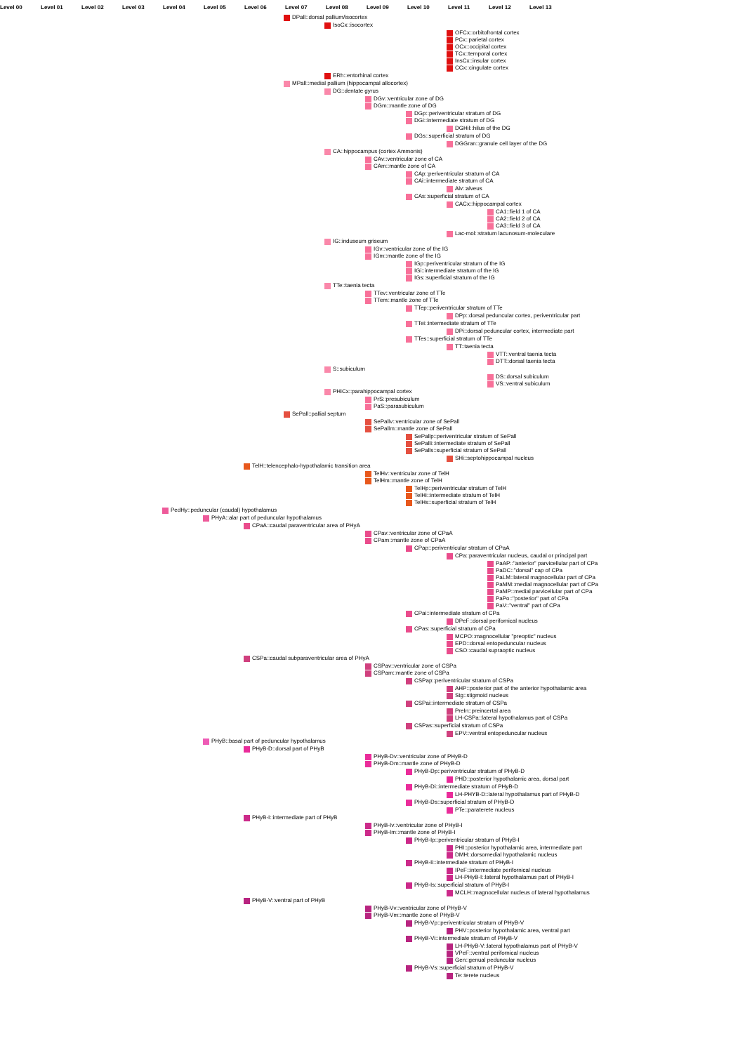Level 00 Level 01 Level 02 Level 03 Level 04 Level 05 Level 06 Level 07 Level 08 Level 09 Level 10 Level 11 Level 12 Level 13
DPall::dorsal pallium/isocortex
IsoCx::isocortex
OFCx::orbitofrontal cortex
PCx::parietal cortex
OCx::occipital cortex
TCx::temporal cortex
InsCx::insular cortex
CCx::cingulate cortex
ERh::entorhinal cortex
MPall::medial pallium (hippocampal allocortex)
DG::dentate gyrus
DGv::ventricular zone of DG
DGm::mantle zone of DG
DGp::periventricular stratum of DG
DGi::intermediate stratum of DG
DGHil::hilus of the DG
DGs::superficial stratum of DG
DGGran::granule cell layer of the DG
CA::hippocampus (cortex Ammonis)
CAv::ventricular zone of CA
CAm::mantle zone of CA
CAp::periventricular stratum of CA
CAi::intermediate stratum of CA
Alv::alveus
CAs::superficial stratum of CA
CACx::hippocampal cortex
CA1::field 1 of CA
CA2::field 2 of CA
CA3::field 3 of CA
Lac-mol::stratum lacunosum-moleculare
IG::induseum griseum
IGv::ventricular zone of the IG
IGm::mantle zone of the IG
IGp::periventricular stratum of the IG
IGi::intermediate stratum of the IG
IGs::superficial stratum of the IG
TTe::taenia tecta
TTev::ventricular zone of TTe
TTem::mantle zone of TTe
TTep::periventricular stratum of TTe
DPp::dorsal peduncular cortex, periventricular part
TTei::intermediate stratum of TTe
DPi::dorsal peduncular cortex, intermediate part
TTes::superficial stratum of TTe
TT::taenia tecta
VTT::ventral taenia tecta
DTT::dorsal taenia tecta
S::subiculum
DS::dorsal subiculum
VS::ventral subiculum
PHiCx::parahippocampal cortex
PrS::presubiculum
PaS::parasubiculum
SePall::pallial septum
SePallv::ventricular zone of SePall
SePallm::mantle zone of SePall
SePallp::periventricular stratum of SePall
SePalli::intermediate stratum of SePall
SePalls::superficial stratum of SePall
SHi::septohippocampal nucleus
TelH::telencephalo-hypothalamic transition area
TelHv::ventricular zone of TelH
TelHm::mantle zone of TelH
TelHp::periventricular stratum of TelH
TelHi::intermediate stratum of TelH
TelHs::superficial stratum of TelH
PedHy::peduncular (caudal) hypothalamus
PHyA::alar part of peduncular hypothalamus
CPaA::caudal paraventricular area of PHyA
CPav::ventricular zone of CPaA
CPam::mantle zone of CPaA
CPap::periventricular stratum of CPaA
CPa::paraventricular nucleus, caudal or principal part
PaAP::"anterior" parvicellular part of CPa
PaDC::"dorsal" cap of CPa
PaLM::lateral magnocellular part of CPa
PaMM::medial magnocellular part of CPa
PaMP::medial parvicellular part of CPa
PaPo::"posterior" part of CPa
PaV::"ventral" part of CPa
CPai::intermediate stratum of CPa
DPeF::dorsal perifornical nucleus
CPas::superficial stratum of CPa
MCPO::magnocellular "preoptic" nucleus
EPD::dorsal entopeduncular nucleus
CSO::caudal supraoptic nucleus
CSPa::caudal subparaventricular area of PHyA
CSPav::ventricular zone of CSPa
CSPam::mantle zone of CSPa
CSPap::periventricular stratum of CSPa
AHP::posterior part of the anterior hypothalamic area
Stg::stigmoid nucleus
CSPai::intermediate stratum of CSPa
PreIn::preincertal area
LH-CSPa::lateral hypothalamus part of CSPa
CSPas::superficial stratum of CSPa
EPV::ventral entopeduncular nucleus
PHyB::basal part of peduncular hypothalamus
PHyB-D::dorsal part of PHyB
PHyB-Dv::ventricular zone of PHyB-D
PHyB-Dm::mantle zone of PHyB-D
PHyB-Dp::periventricular stratum of PHyB-D
PHD::posterior hypothalamic area, dorsal part
PHyB-Di::intermediate stratum of PHyB-D
LH-PHYB-D::lateral hypothalamus part of PHyB-D
PHyB-Ds::superficial stratum of PHyB-D
PTe::paraterete nucleus
PHyB-I::intermediate part of PHyB
PHyB-Iv::ventricular zone of PHyB-I
PHyB-Im::mantle zone of PHyB-I
PHyB-Ip::periventricular stratum of PHyB-I
PHI::posterior hypothalamic area, intermediate part
DMH::dorsomedial hypothalamic nucleus
PHyB-Ii::intermediate stratum of PHyB-I
IPeF::intermediate perifornical nucleus
LH-PHyB-I::lateral hypothalamus part of PHyB-I
PHyB-Is::superficial stratum of PHyB-I
MCLH::magnocellular nucleus of lateral hypothalamus
PHyB-V::ventral part of PHyB
PHyB-Vv::ventricular zone of PHyB-V
PHyB-Vm::mantle zone of PHyB-V
PHyB-Vp::periventricular stratum of PHyB-V
PHV::posterior hypothalamic area, ventral part
PHyB-Vi::intermediate stratum of PHyB-V
LH-PHyB-V::lateral hypothalamus part of PHyB-V
VPeF::ventral perifornical nucleus
Gen::genual peduncular nucleus
PHyB-Vs::superficial stratum of PHyB-V
Te::terete nucleus